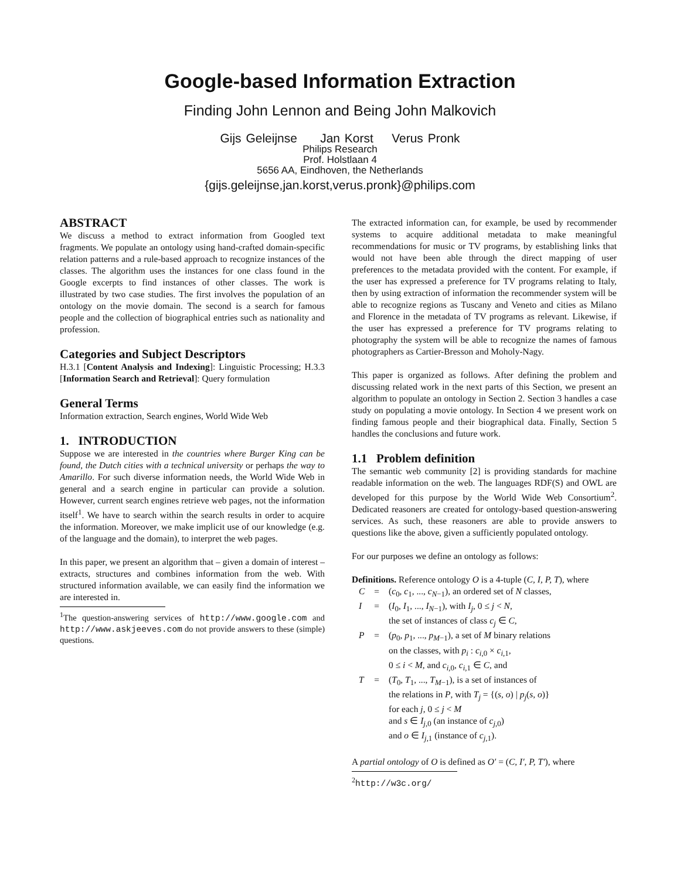Google-based Information Extraction
Finding John Lennon and Being John Malkovich
Gijs Geleijnse Jan Korst Verus Pronk
Philips Research
Prof. Holstlaan 4
5656 AA, Eindhoven, the Netherlands
{gijs.geleijnse,jan.korst,verus.pronk}@philips.com
ABSTRACT
We discuss a method to extract information from Googled text fragments. We populate an ontology using hand-crafted domain-specific relation patterns and a rule-based approach to recognize instances of the classes. The algorithm uses the instances for one class found in the Google excerpts to find instances of other classes. The work is illustrated by two case studies. The first involves the population of an ontology on the movie domain. The second is a search for famous people and the collection of biographical entries such as nationality and profession.
Categories and Subject Descriptors
H.3.1 [Content Analysis and Indexing]: Linguistic Processing; H.3.3 [Information Search and Retrieval]: Query formulation
General Terms
Information extraction, Search engines, World Wide Web
1. INTRODUCTION
Suppose we are interested in the countries where Burger King can be found, the Dutch cities with a technical university or perhaps the way to Amarillo. For such diverse information needs, the World Wide Web in general and a search engine in particular can provide a solution. However, current search engines retrieve web pages, not the information itself<sup>1</sup>. We have to search within the search results in order to acquire the information. Moreover, we make implicit use of our knowledge (e.g. of the language and the domain), to interpret the web pages.
In this paper, we present an algorithm that – given a domain of interest – extracts, structures and combines information from the web. With structured information available, we can easily find the information we are interested in.
<sup>1</sup> The question-answering services of http://www.google.com and http://www.askjeeves.com do not provide answers to these (simple) questions.
The extracted information can, for example, be used by recommender systems to acquire additional metadata to make meaningful recommendations for music or TV programs, by establishing links that would not have been able through the direct mapping of user preferences to the metadata provided with the content. For example, if the user has expressed a preference for TV programs relating to Italy, then by using extraction of information the recommender system will be able to recognize regions as Tuscany and Veneto and cities as Milano and Florence in the metadata of TV programs as relevant. Likewise, if the user has expressed a preference for TV programs relating to photography the system will be able to recognize the names of famous photographers as Cartier-Bresson and Moholy-Nagy.
This paper is organized as follows. After defining the problem and discussing related work in the next parts of this Section, we present an algorithm to populate an ontology in Section 2. Section 3 handles a case study on populating a movie ontology. In Section 4 we present work on finding famous people and their biographical data. Finally, Section 5 handles the conclusions and future work.
1.1 Problem definition
The semantic web community [2] is providing standards for machine readable information on the web. The languages RDF(S) and OWL are developed for this purpose by the World Wide Web Consortium<sup>2</sup>. Dedicated reasoners are created for ontology-based question-answering services. As such, these reasoners are able to provide answers to questions like the above, given a sufficiently populated ontology.
For our purposes we define an ontology as follows:
Definitions. Reference ontology O is a 4-tuple (C, I, P, T), where
| C | = | ( c<sub>0</sub>, c<sub>1</sub>, ..., c<sub>N−1</sub>), an ordered set of N classes, |
| I | = | ( I<sub>0</sub>, I<sub>1</sub>, ..., I<sub>N−1</sub>), with I<sub>j</sub> , 0 ≤ j < N , the set of instances of class c<sub>j</sub> ∈ C , |
| P | = | ( p<sub>0</sub>, p<sub>1</sub>, ..., p<sub>M−1</sub>), a set of M binary relations on the classes, with p<sub>i</sub> : c<sub>i,0</sub> × c<sub>i,1</sub>, 0 ≤ i < M , and c<sub>i,0</sub>, c<sub>i,1</sub> ∈ C , and |
| T | = | ( T<sub>0</sub>, T<sub>1</sub>, ..., T<sub>M−1</sub>), is a set of instances of the relations in P , with T<sub>j</sub> = {( s , o ) / p<sub>j</sub> ( s , o )} for each j , 0 ≤ j < M and s ∈ I<sub>j,0</sub> (an instance of c<sub>j,0</sub>) and o ∈ I<sub>j,1</sub> (instance of c<sub>j,1</sub>). |
A partial ontology of O is defined as O′ = (C, I′, P, T′), where
<sup>2</sup> http://w3c.org/